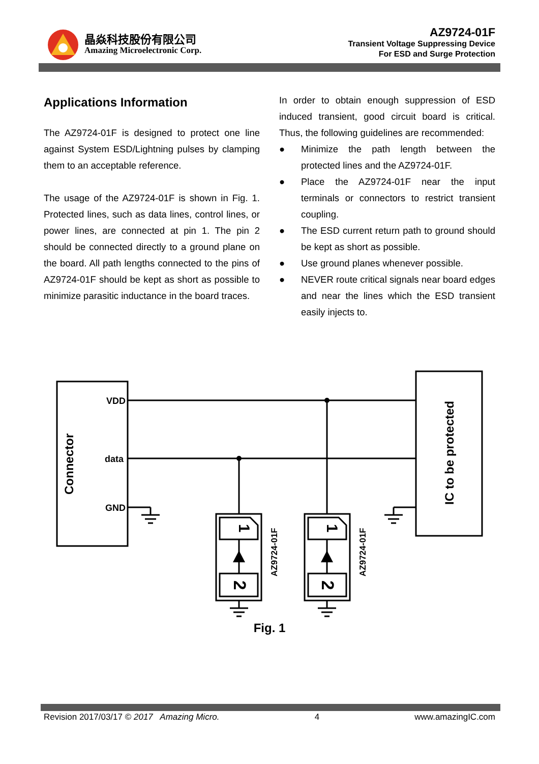晶焱科技股份有限公司
Amazing Microelectronic Corp.
AZ9724-01F
Transient Voltage Suppressing Device
For ESD and Surge Protection
Applications Information
The AZ9724-01F is designed to protect one line against System ESD/Lightning pulses by clamping them to an acceptable reference.
The usage of the AZ9724-01F is shown in Fig. 1. Protected lines, such as data lines, control lines, or power lines, are connected at pin 1. The pin 2 should be connected directly to a ground plane on the board. All path lengths connected to the pins of AZ9724-01F should be kept as short as possible to minimize parasitic inductance in the board traces.
In order to obtain enough suppression of ESD induced transient, good circuit board is critical. Thus, the following guidelines are recommended:
● Minimize the path length between the protected lines and the AZ9724-01F.
● Place the AZ9724-01F near the input terminals or connectors to restrict transient coupling.
● The ESD current return path to ground should be kept as short as possible.
● Use ground planes whenever possible.
● NEVER route critical signals near board edges and near the lines which the ESD transient easily injects to.
VDD
data
GND
Connector
IC to be protected
AZ9724-01F
AZ9724-01F
1
1
2
2
Fig. 1
Revision 2017/03/17 © 2017 Amazing Micro. 4 www.amazingIC.com